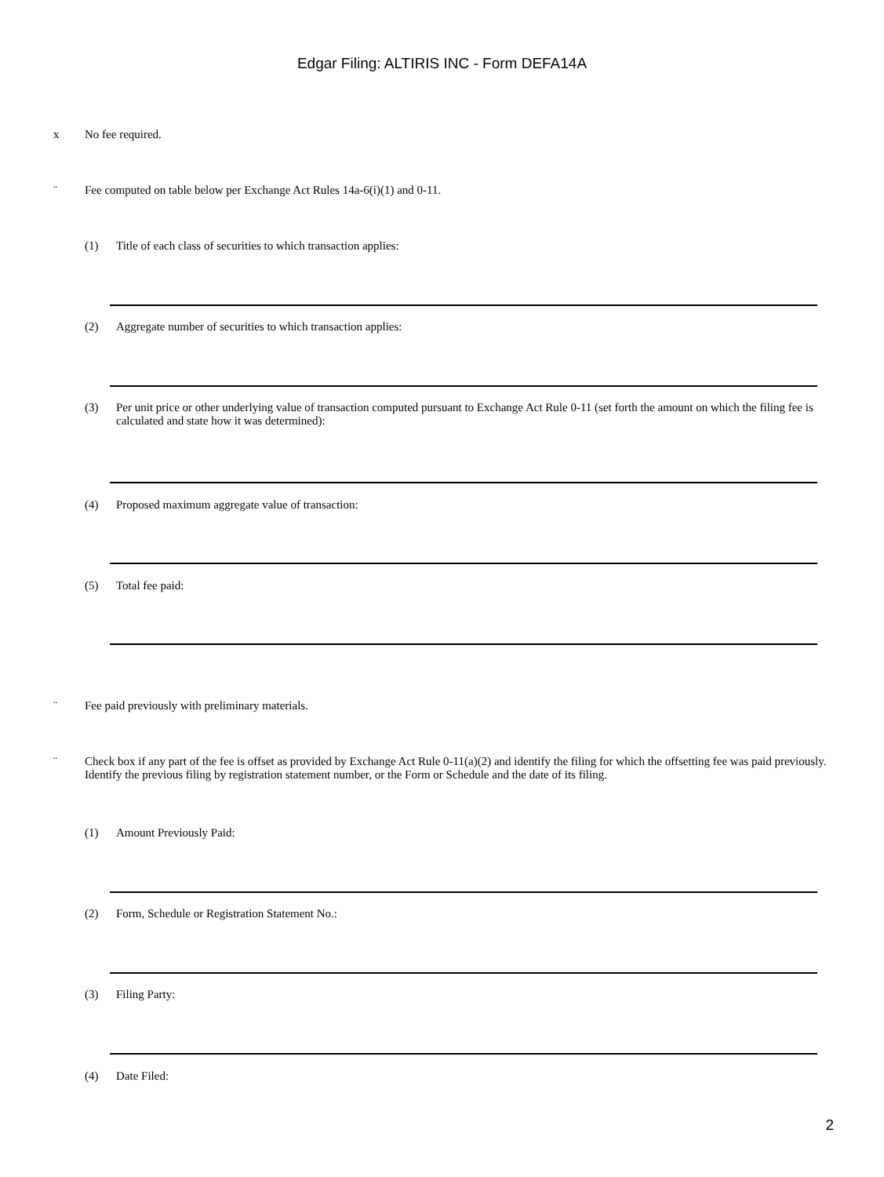Edgar Filing: ALTIRIS INC - Form DEFA14A
x No fee required.
¨ Fee computed on table below per Exchange Act Rules 14a-6(i)(1) and 0-11.
(1) Title of each class of securities to which transaction applies:
(2) Aggregate number of securities to which transaction applies:
(3) Per unit price or other underlying value of transaction computed pursuant to Exchange Act Rule 0-11 (set forth the amount on which the filing fee is calculated and state how it was determined):
(4) Proposed maximum aggregate value of transaction:
(5) Total fee paid:
¨ Fee paid previously with preliminary materials.
¨ Check box if any part of the fee is offset as provided by Exchange Act Rule 0-11(a)(2) and identify the filing for which the offsetting fee was paid previously. Identify the previous filing by registration statement number, or the Form or Schedule and the date of its filing.
(1) Amount Previously Paid:
(2) Form, Schedule or Registration Statement No.:
(3) Filing Party:
(4) Date Filed:
2